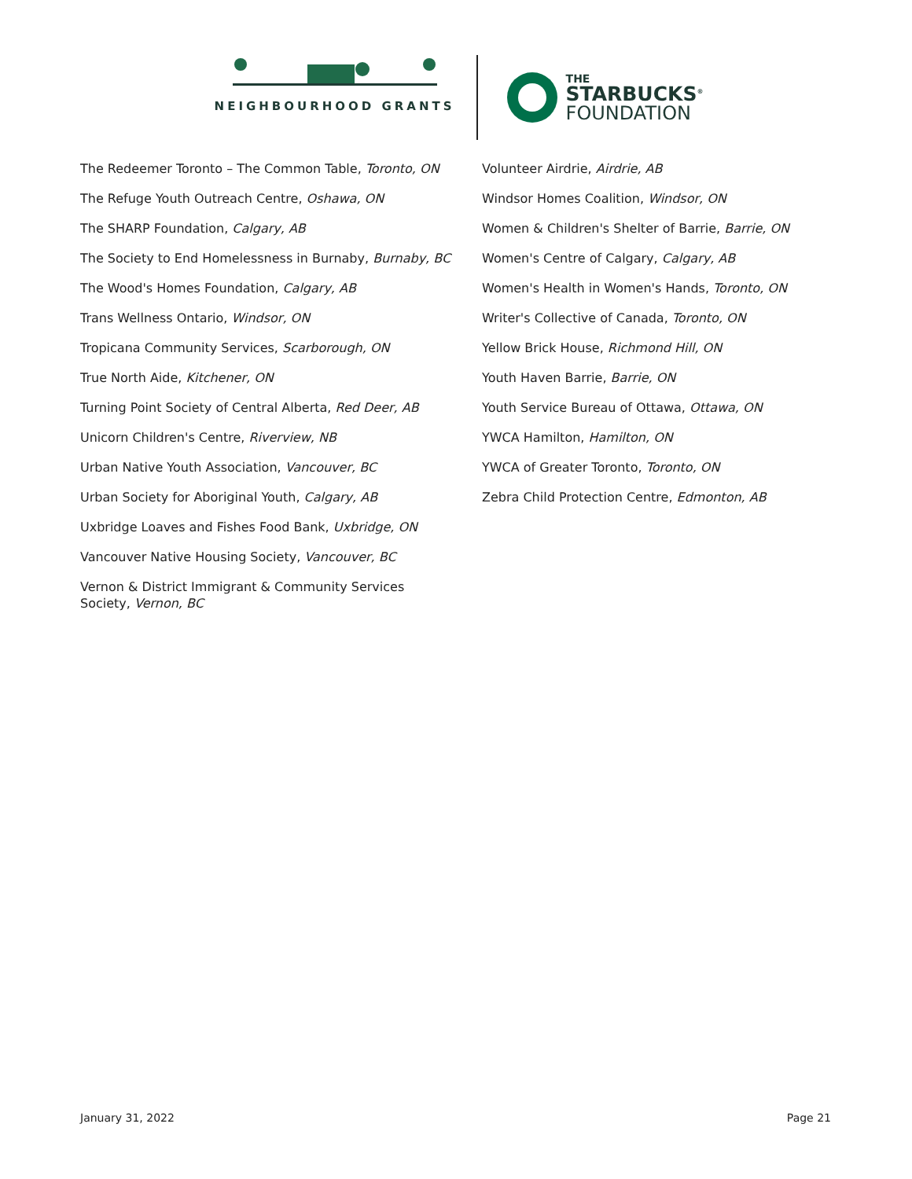NEIGHBOURHOOD GRANTS
THE
STARBUCKS<sup>®</sup>
FOUNDATION
The Redeemer Toronto – The Common Table, Toronto, ON
The Refuge Youth Outreach Centre, Oshawa, ON
The SHARP Foundation, Calgary, AB
The Society to End Homelessness in Burnaby, Burnaby, BC
The Wood's Homes Foundation, Calgary, AB
Trans Wellness Ontario, Windsor, ON
Tropicana Community Services, Scarborough, ON
True North Aide, Kitchener, ON
Turning Point Society of Central Alberta, Red Deer, AB
Unicorn Children's Centre, Riverview, NB
Urban Native Youth Association, Vancouver, BC
Urban Society for Aboriginal Youth, Calgary, AB
Uxbridge Loaves and Fishes Food Bank, Uxbridge, ON
Vancouver Native Housing Society, Vancouver, BC
Vernon & District Immigrant & Community Services
Society, Vernon, BC
Volunteer Airdrie, Airdrie, AB
Windsor Homes Coalition, Windsor, ON
Women & Children's Shelter of Barrie, Barrie, ON
Women's Centre of Calgary, Calgary, AB
Women's Health in Women's Hands, Toronto, ON
Writer's Collective of Canada, Toronto, ON
Yellow Brick House, Richmond Hill, ON
Youth Haven Barrie, Barrie, ON
Youth Service Bureau of Ottawa, Ottawa, ON
YWCA Hamilton, Hamilton, ON
YWCA of Greater Toronto, Toronto, ON
Zebra Child Protection Centre, Edmonton, AB
January 31, 2022 Page 21